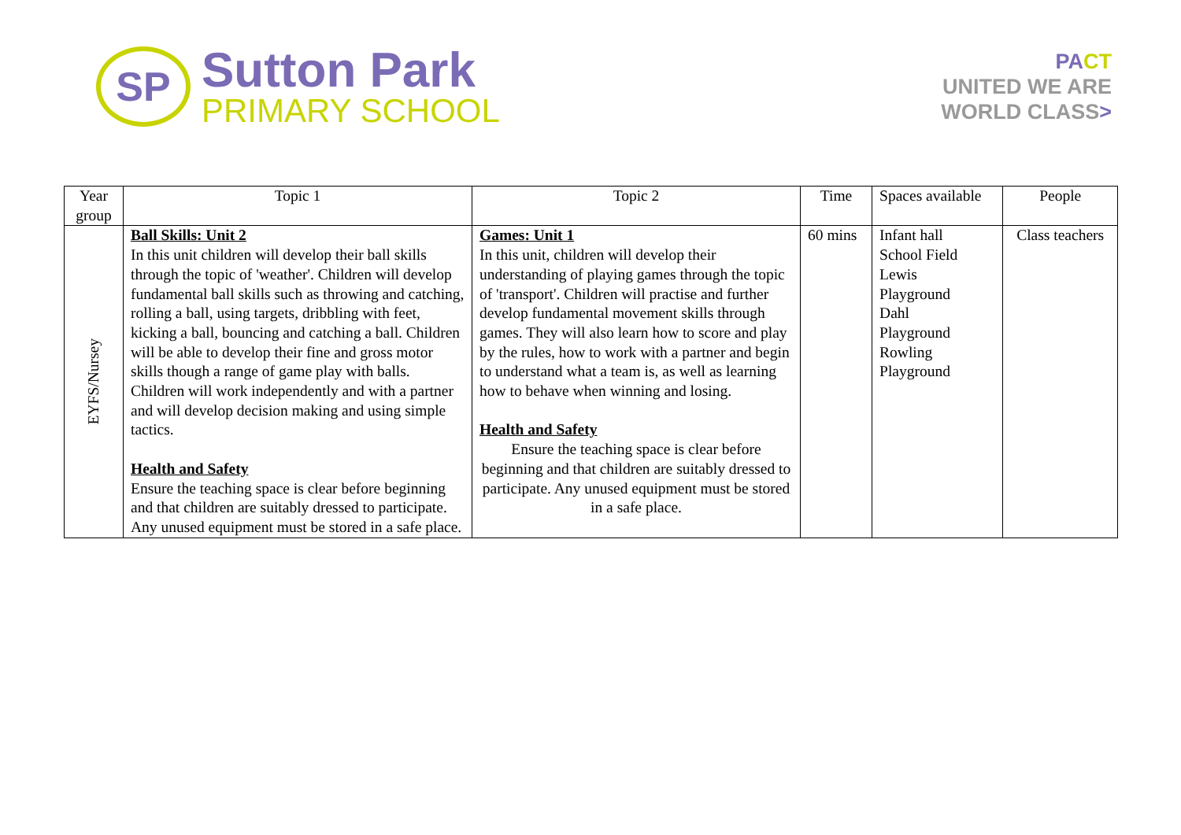SP
Sutton Park
PRIMARY SCHOOL
PA CT
UNITED WE ARE
WORLD CLASS>
| Year group | Topic 1 | Topic 2 | Time | Spaces available | People |
| EYFS/Nursey | Ball Skills: Unit 2 In this unit children will develop their ball skills through the topic of 'weather'. Children will develop fundamental ball skills such as throwing and catching, rolling a ball, using targets, dribbling with feet, kicking a ball, bouncing and catching a ball. Children will be able to develop their fine and gross motor skills though a range of game play with balls. Children will work independently and with a partner and will develop decision making and using simple tactics. Health and Safety Ensure the teaching space is clear before beginning and that children are suitably dressed to participate. Any unused equipment must be stored in a safe place. | Games: Unit 1 In this unit, children will develop their understanding of playing games through the topic of 'transport'. Children will practise and further develop fundamental movement skills through games. They will also learn how to score and play by the rules, how to work with a partner and begin to understand what a team is, as well as learning how to behave when winning and losing. Health and Safety Ensure the teaching space is clear before beginning and that children are suitably dressed to participate. Any unused equipment must be stored in a safe place. | 60 mins | Infant hall School Field Lewis Playground Dahl Playground Rowling Playground | Class teachers |